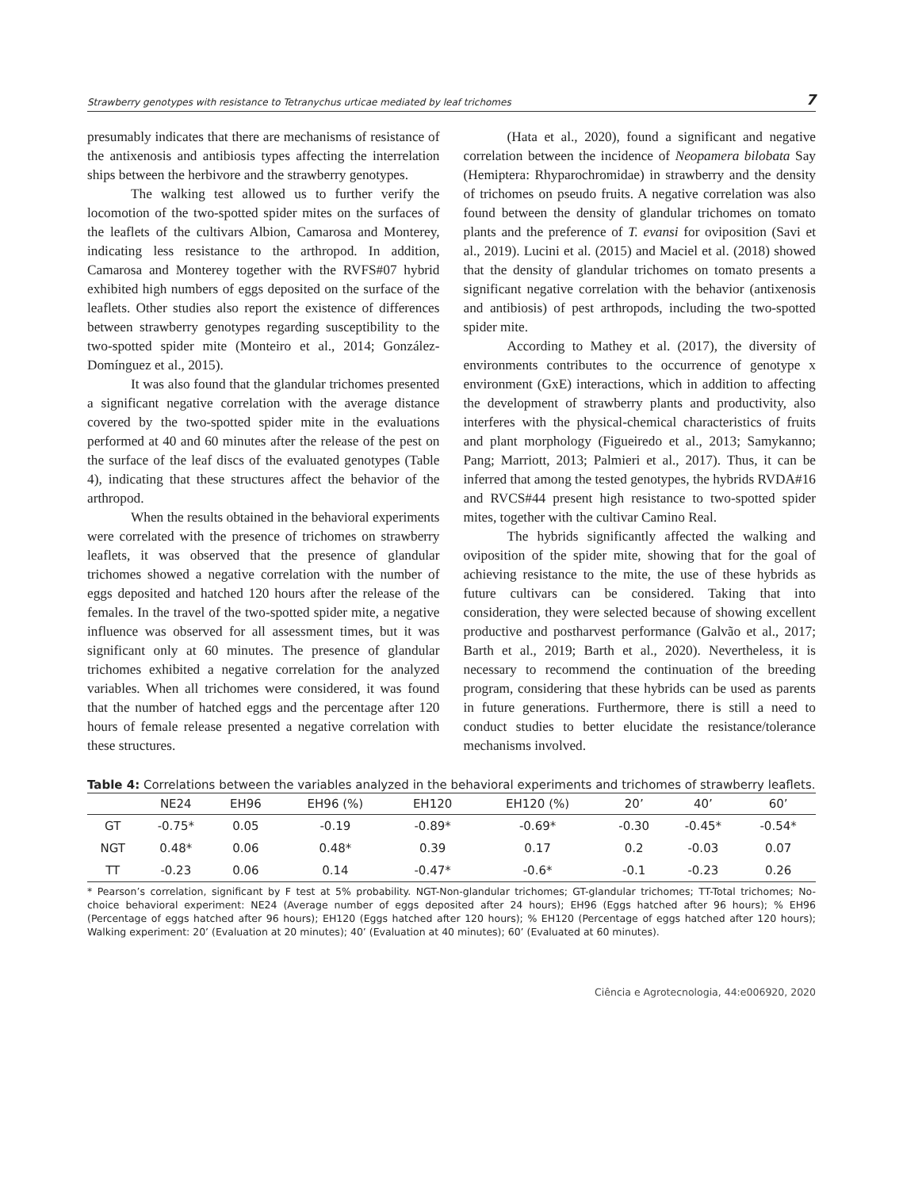Strawberry genotypes with resistance to Tetranychus urticae mediated by leaf trichomes 7
presumably indicates that there are mechanisms of resistance of the antixenosis and antibiosis types affecting the interrelation ships between the herbivore and the strawberry genotypes.
The walking test allowed us to further verify the locomotion of the two-spotted spider mites on the surfaces of the leaflets of the cultivars Albion, Camarosa and Monterey, indicating less resistance to the arthropod. In addition, Camarosa and Monterey together with the RVFS#07 hybrid exhibited high numbers of eggs deposited on the surface of the leaflets. Other studies also report the existence of differences between strawberry genotypes regarding susceptibility to the two-spotted spider mite (Monteiro et al., 2014; González-Domínguez et al., 2015).
It was also found that the glandular trichomes presented a significant negative correlation with the average distance covered by the two-spotted spider mite in the evaluations performed at 40 and 60 minutes after the release of the pest on the surface of the leaf discs of the evaluated genotypes (Table 4), indicating that these structures affect the behavior of the arthropod.
When the results obtained in the behavioral experiments were correlated with the presence of trichomes on strawberry leaflets, it was observed that the presence of glandular trichomes showed a negative correlation with the number of eggs deposited and hatched 120 hours after the release of the females. In the travel of the two-spotted spider mite, a negative influence was observed for all assessment times, but it was significant only at 60 minutes. The presence of glandular trichomes exhibited a negative correlation for the analyzed variables. When all trichomes were considered, it was found that the number of hatched eggs and the percentage after 120 hours of female release presented a negative correlation with these structures.
(Hata et al., 2020), found a significant and negative correlation between the incidence of Neopamera bilobata Say (Hemiptera: Rhyparochromidae) in strawberry and the density of trichomes on pseudo fruits. A negative correlation was also found between the density of glandular trichomes on tomato plants and the preference of T. evansi for oviposition (Savi et al., 2019). Lucini et al. (2015) and Maciel et al. (2018) showed that the density of glandular trichomes on tomato presents a significant negative correlation with the behavior (antixenosis and antibiosis) of pest arthropods, including the two-spotted spider mite.
According to Mathey et al. (2017), the diversity of environments contributes to the occurrence of genotype x environment (GxE) interactions, which in addition to affecting the development of strawberry plants and productivity, also interferes with the physical-chemical characteristics of fruits and plant morphology (Figueiredo et al., 2013; Samykanno; Pang; Marriott, 2013; Palmieri et al., 2017). Thus, it can be inferred that among the tested genotypes, the hybrids RVDA#16 and RVCS#44 present high resistance to two-spotted spider mites, together with the cultivar Camino Real.
The hybrids significantly affected the walking and oviposition of the spider mite, showing that for the goal of achieving resistance to the mite, the use of these hybrids as future cultivars can be considered. Taking that into consideration, they were selected because of showing excellent productive and postharvest performance (Galvão et al., 2017; Barth et al., 2019; Barth et al., 2020). Nevertheless, it is necessary to recommend the continuation of the breeding program, considering that these hybrids can be used as parents in future generations. Furthermore, there is still a need to conduct studies to better elucidate the resistance/tolerance mechanisms involved.
Table 4: Correlations between the variables analyzed in the behavioral experiments and trichomes of strawberry leaflets.
| | NE24 | EH96 | EH96 (%) | EH120 | EH120 (%) | 20’ | 40’ | 60’ |
| --- | --- | --- | --- | --- | --- | --- | --- | --- |
| GT | -0.75* | 0.05 | -0.19 | -0.89* | -0.69* | -0.30 | -0.45* | -0.54* |
| NGT | 0.48* | 0.06 | 0.48* | 0.39 | 0.17 | 0.2 | -0.03 | 0.07 |
| TT | -0.23 | 0.06 | 0.14 | -0.47* | -0.6* | -0.1 | -0.23 | 0.26 |
* Pearson’s correlation, significant by F test at 5% probability. NGT-Non-glandular trichomes; GT-glandular trichomes; TT-Total trichomes; No-choice behavioral experiment: NE24 (Average number of eggs deposited after 24 hours); EH96 (Eggs hatched after 96 hours); % EH96 (Percentage of eggs hatched after 96 hours); EH120 (Eggs hatched after 120 hours); % EH120 (Percentage of eggs hatched after 120 hours); Walking experiment: 20’ (Evaluation at 20 minutes); 40’ (Evaluation at 40 minutes); 60’ (Evaluated at 60 minutes).
Ciência e Agrotecnologia, 44:e006920, 2020